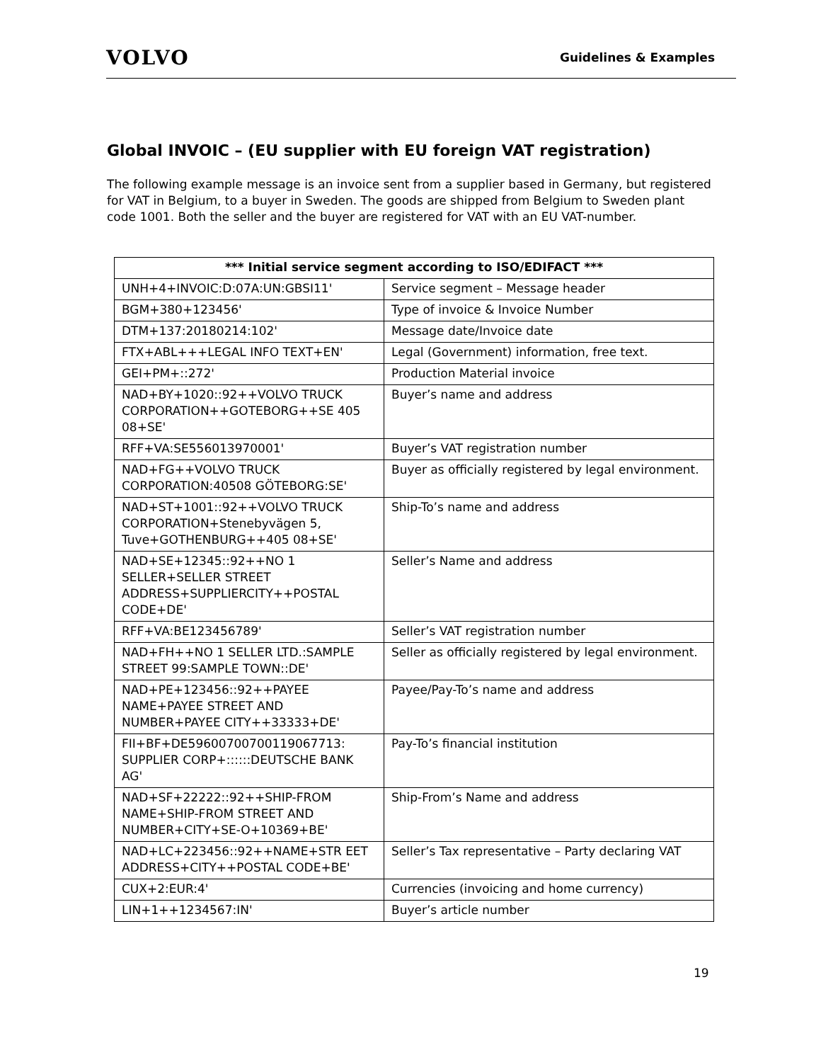VOLVO
Guidelines & Examples
Global INVOIC – (EU supplier with EU foreign VAT registration)
The following example message is an invoice sent from a supplier based in Germany, but registered for VAT in Belgium, to a buyer in Sweden. The goods are shipped from Belgium to Sweden plant code 1001. Both the seller and the buyer are registered for VAT with an EU VAT-number.
| *** Initial service segment according to ISO/EDIFACT *** | |
| --- | --- |
| UNH+4+INVOIC:D:07A:UN:GBSI11' | Service segment – Message header |
| BGM+380+123456' | Type of invoice & Invoice Number |
| DTM+137:20180214:102' | Message date/Invoice date |
| FTX+ABL+++LEGAL INFO TEXT+EN' | Legal (Government) information, free text. |
| GEI+PM+::272' | Production Material invoice |
| NAD+BY+1020::92++VOLVO TRUCK CORPORATION++GOTEBORG++SE 405 08+SE' | Buyer’s name and address |
| RFF+VA:SE556013970001' | Buyer’s VAT registration number |
| NAD+FG++VOLVO TRUCK CORPORATION:40508 GÖTEBORG:SE' | Buyer as officially registered by legal environment. |
| NAD+ST+1001::92++VOLVO TRUCK CORPORATION+Stenebyvägen 5, Tuve+GOTHENBURG++405 08+SE' | Ship-To’s name and address |
| NAD+SE+12345::92++NO 1 SELLER+SELLER STREET ADDRESS+SUPPLIERCITY++POSTAL CODE+DE' | Seller’s Name and address |
| RFF+VA:BE123456789' | Seller’s VAT registration number |
| NAD+FH++NO 1 SELLER LTD.:SAMPLE STREET 99:SAMPLE TOWN::DE' | Seller as officially registered by legal environment. |
| NAD+PE+123456::92++PAYEE NAME+PAYEE STREET AND NUMBER+PAYEE CITY++33333+DE' | Payee/Pay-To’s name and address |
| FII+BF+DE59600700700119067713: SUPPLIER CORP+::::::DEUTSCHE BANK AG' | Pay-To’s financial institution |
| NAD+SF+22222::92++SHIP-FROM NAME+SHIP-FROM STREET AND NUMBER+CITY+SE-O+10369+BE' | Ship-From’s Name and address |
| NAD+LC+223456::92++NAME+STR EET ADDRESS+CITY++POSTAL CODE+BE' | Seller’s Tax representative – Party declaring VAT |
| CUX+2:EUR:4' | Currencies (invoicing and home currency) |
| LIN+1++1234567:IN' | Buyer’s article number |
19